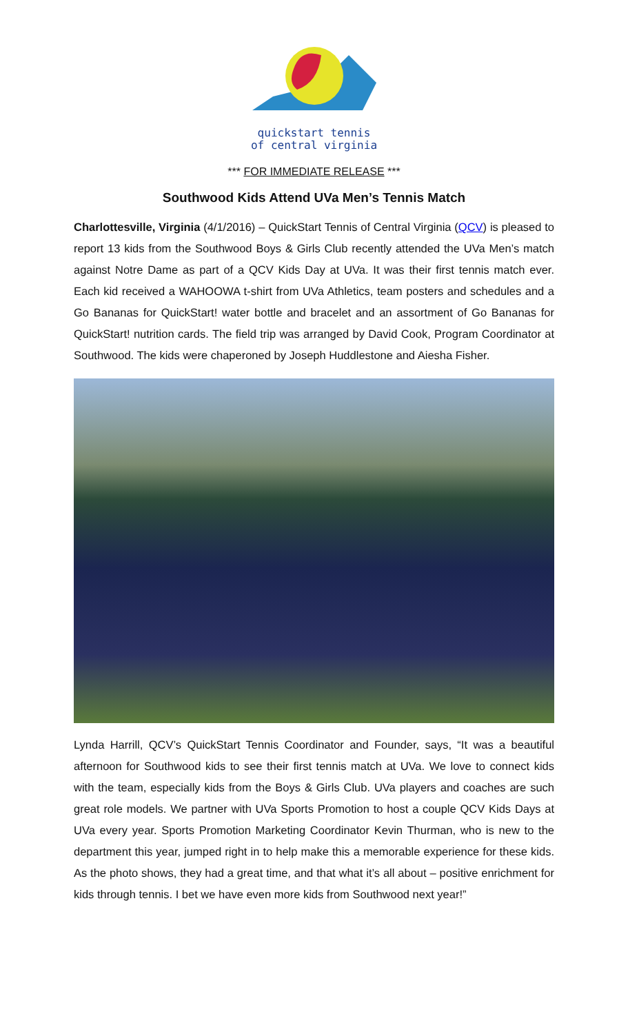quickstart tennis
of central virginia
*** FOR IMMEDIATE RELEASE ***
Southwood Kids Attend UVa Men’s Tennis Match
Charlottesville, Virginia (4/1/2016) – QuickStart Tennis of Central Virginia (QCV) is pleased to report 13 kids from the Southwood Boys & Girls Club recently attended the UVa Men’s match against Notre Dame as part of a QCV Kids Day at UVa. It was their first tennis match ever. Each kid received a WAHOOWA t-shirt from UVa Athletics, team posters and schedules and a Go Bananas for QuickStart! water bottle and bracelet and an assortment of Go Bananas for QuickStart! nutrition cards. The field trip was arranged by David Cook, Program Coordinator at Southwood. The kids were chaperoned by Joseph Huddlestone and Aiesha Fisher.
Lynda Harrill, QCV’s QuickStart Tennis Coordinator and Founder, says, “It was a beautiful afternoon for Southwood kids to see their first tennis match at UVa. We love to connect kids with the team, especially kids from the Boys & Girls Club. UVa players and coaches are such great role models. We partner with UVa Sports Promotion to host a couple QCV Kids Days at UVa every year. Sports Promotion Marketing Coordinator Kevin Thurman, who is new to the department this year, jumped right in to help make this a memorable experience for these kids. As the photo shows, they had a great time, and that what it’s all about – positive enrichment for kids through tennis. I bet we have even more kids from Southwood next year!”